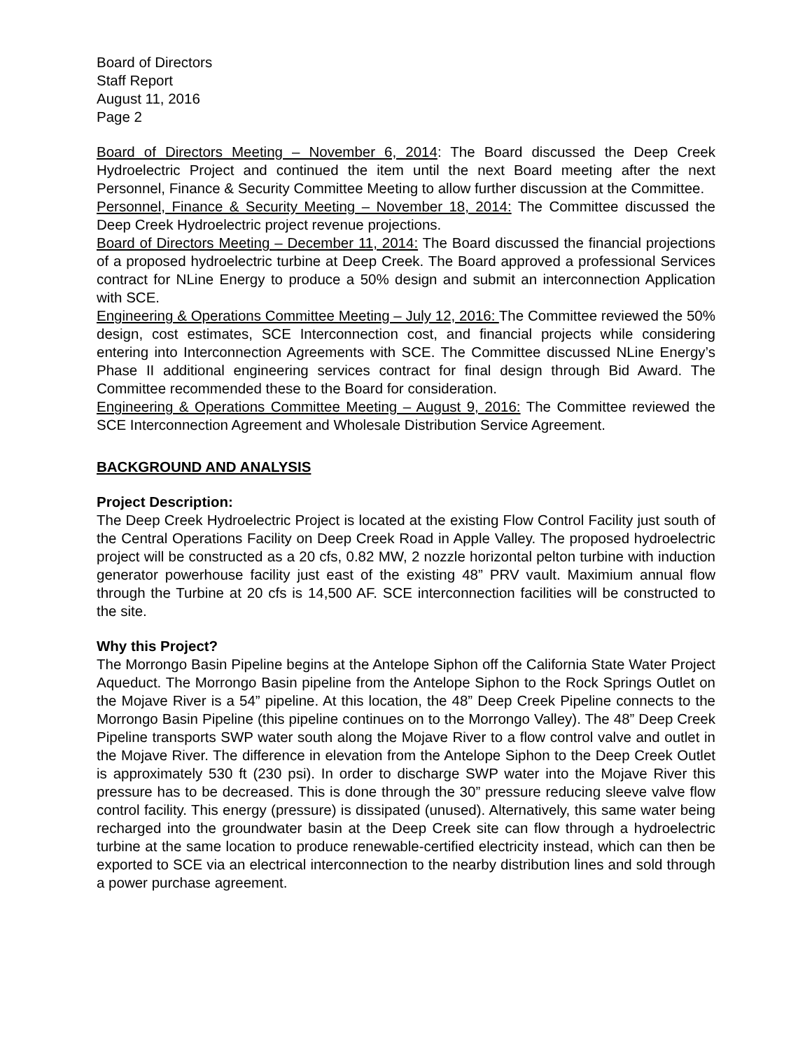Board of Directors
Staff Report
August 11, 2016
Page 2
Board of Directors Meeting – November 6, 2014: The Board discussed the Deep Creek Hydroelectric Project and continued the item until the next Board meeting after the next Personnel, Finance & Security Committee Meeting to allow further discussion at the Committee.
Personnel, Finance & Security Meeting – November 18, 2014: The Committee discussed the Deep Creek Hydroelectric project revenue projections.
Board of Directors Meeting – December 11, 2014: The Board discussed the financial projections of a proposed hydroelectric turbine at Deep Creek. The Board approved a professional Services contract for NLine Energy to produce a 50% design and submit an interconnection Application with SCE.
Engineering & Operations Committee Meeting – July 12, 2016: The Committee reviewed the 50% design, cost estimates, SCE Interconnection cost, and financial projects while considering entering into Interconnection Agreements with SCE. The Committee discussed NLine Energy’s Phase II additional engineering services contract for final design through Bid Award. The Committee recommended these to the Board for consideration.
Engineering & Operations Committee Meeting – August 9, 2016: The Committee reviewed the SCE Interconnection Agreement and Wholesale Distribution Service Agreement.
BACKGROUND AND ANALYSIS
Project Description:
The Deep Creek Hydroelectric Project is located at the existing Flow Control Facility just south of the Central Operations Facility on Deep Creek Road in Apple Valley. The proposed hydroelectric project will be constructed as a 20 cfs, 0.82 MW, 2 nozzle horizontal pelton turbine with induction generator powerhouse facility just east of the existing 48” PRV vault. Maximium annual flow through the Turbine at 20 cfs is 14,500 AF. SCE interconnection facilities will be constructed to the site.
Why this Project?
The Morrongo Basin Pipeline begins at the Antelope Siphon off the California State Water Project Aqueduct. The Morrongo Basin pipeline from the Antelope Siphon to the Rock Springs Outlet on the Mojave River is a 54” pipeline. At this location, the 48” Deep Creek Pipeline connects to the Morrongo Basin Pipeline (this pipeline continues on to the Morrongo Valley). The 48” Deep Creek Pipeline transports SWP water south along the Mojave River to a flow control valve and outlet in the Mojave River. The difference in elevation from the Antelope Siphon to the Deep Creek Outlet is approximately 530 ft (230 psi). In order to discharge SWP water into the Mojave River this pressure has to be decreased. This is done through the 30” pressure reducing sleeve valve flow control facility. This energy (pressure) is dissipated (unused). Alternatively, this same water being recharged into the groundwater basin at the Deep Creek site can flow through a hydroelectric turbine at the same location to produce renewable-certified electricity instead, which can then be exported to SCE via an electrical interconnection to the nearby distribution lines and sold through a power purchase agreement.